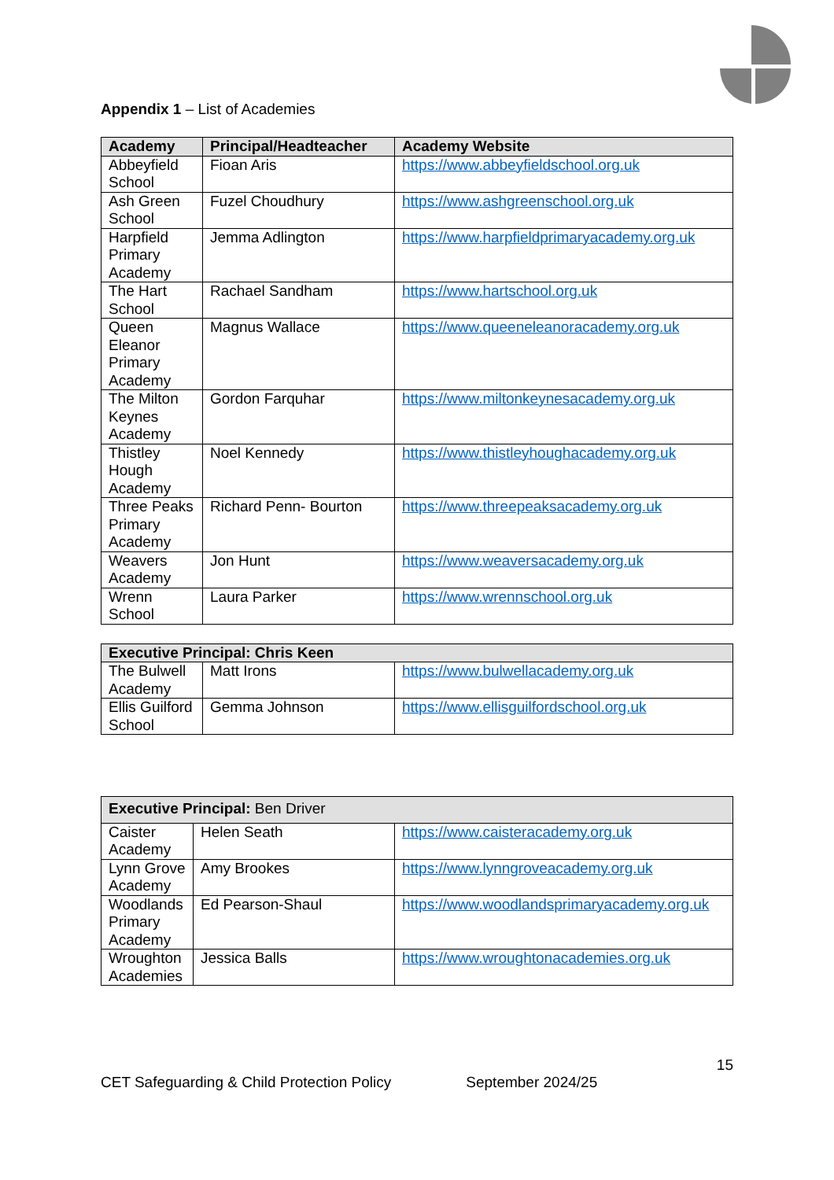Appendix 1 – List of Academies
| Academy | Principal/Headteacher | Academy Website |
| --- | --- | --- |
| Abbeyfield School | Fioan Aris | https://www.abbeyfieldschool.org.uk |
| Ash Green School | Fuzel Choudhury | https://www.ashgreenschool.org.uk |
| Harpfield Primary Academy | Jemma Adlington | https://www.harpfieldprimaryacademy.org.uk |
| The Hart School | Rachael Sandham | https://www.hartschool.org.uk |
| Queen Eleanor Primary Academy | Magnus Wallace | https://www.queeneleanoracademy.org.uk |
| The Milton Keynes Academy | Gordon Farquhar | https://www.miltonkeynesacademy.org.uk |
| Thistley Hough Academy | Noel Kennedy | https://www.thistleyhoughacademy.org.uk |
| Three Peaks Primary Academy | Richard Penn- Bourton | https://www.threepeaksacademy.org.uk |
| Weavers Academy | Jon Hunt | https://www.weaversacademy.org.uk |
| Wrenn School | Laura Parker | https://www.wrennschool.org.uk |
| Executive Principal: Chris Keen | | |
| --- | --- | --- |
| The Bulwell Academy | Matt Irons | https://www.bulwellacademy.org.uk |
| Ellis Guilford School | Gemma Johnson | https://www.ellisguilfordschool.org.uk |
| Executive Principal: Ben Driver | | |
| --- | --- | --- |
| Caister Academy | Helen Seath | https://www.caisteracademy.org.uk |
| Lynn Grove Academy | Amy Brookes | https://www.lynngroveacademy.org.uk |
| Woodlands Primary Academy | Ed Pearson-Shaul | https://www.woodlandsprimaryacademy.org.uk |
| Wroughton Academies | Jessica Balls | https://www.wroughtonacademies.org.uk |
15
CET Safeguarding & Child Protection Policy September 2024/25